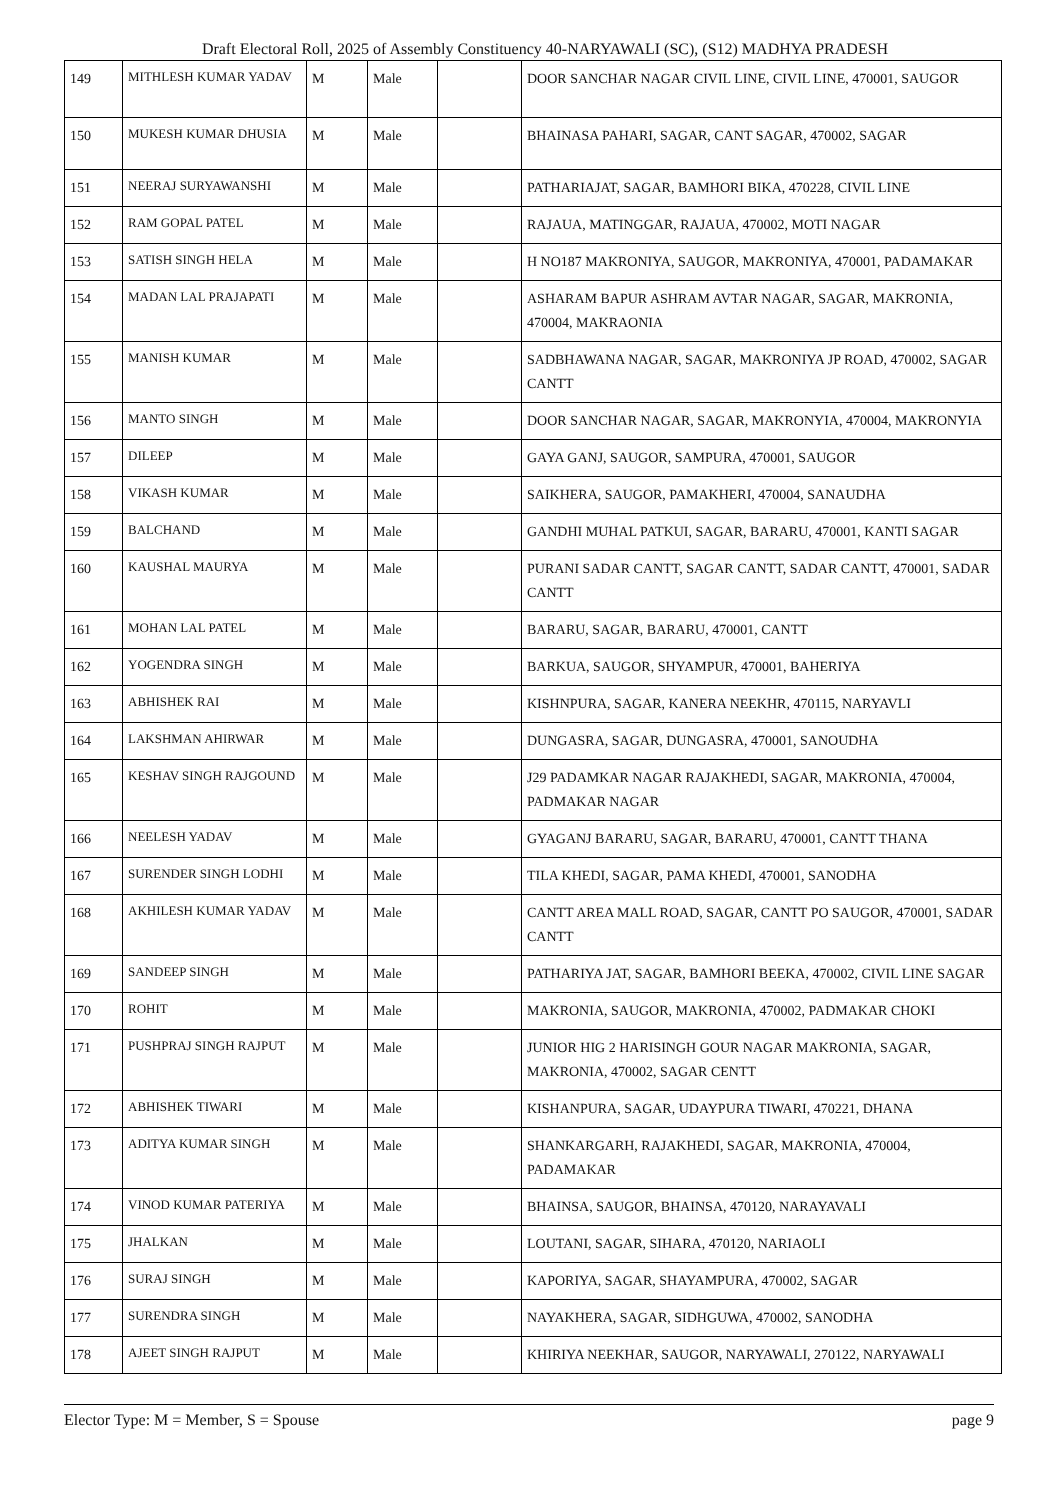Draft Electoral Roll, 2025 of Assembly Constituency 40-NARYAWALI (SC), (S12) MADHYA PRADESH
| 149 | MITHLESH KUMAR YADAV | M | Male | | DOOR SANCHAR NAGAR CIVIL LINE, CIVIL LINE, 470001, SAUGOR |
| 150 | MUKESH KUMAR DHUSIA | M | Male | | BHAINASA PAHARI, SAGAR, CANT SAGAR, 470002, SAGAR |
| 151 | NEERAJ SURYAWANSHI | M | Male | | PATHARIAJAT, SAGAR, BAMHORI BIKA, 470228, CIVIL LINE |
| 152 | RAM GOPAL PATEL | M | Male | | RAJAUA, MATINGGAR, RAJAUA, 470002, MOTI NAGAR |
| 153 | SATISH SINGH HELA | M | Male | | H NO187 MAKRONIYA, SAUGOR, MAKRONIYA, 470001, PADAMAKAR |
| 154 | MADAN LAL PRAJAPATI | M | Male | | ASHARAM BAPUR ASHRAM AVTAR NAGAR, SAGAR, MAKRONIA, 470004, MAKRAONIA |
| 155 | MANISH KUMAR | M | Male | | SADBHAWANA NAGAR, SAGAR, MAKRONIYA JP ROAD, 470002, SAGAR CANTT |
| 156 | MANTO SINGH | M | Male | | DOOR SANCHAR NAGAR, SAGAR, MAKRONYIA, 470004, MAKRONYIA |
| 157 | DILEEP | M | Male | | GAYA GANJ, SAUGOR, SAMPURA, 470001, SAUGOR |
| 158 | VIKASH KUMAR | M | Male | | SAIKHERA, SAUGOR, PAMAKHERI, 470004, SANAUDHA |
| 159 | BALCHAND | M | Male | | GANDHI MUHAL PATKUI, SAGAR, BARARU, 470001, KANTI SAGAR |
| 160 | KAUSHAL MAURYA | M | Male | | PURANI SADAR CANTT, SAGAR CANTT, SADAR CANTT, 470001, SADAR CANTT |
| 161 | MOHAN LAL PATEL | M | Male | | BARARU, SAGAR, BARARU, 470001, CANTT |
| 162 | YOGENDRA SINGH | M | Male | | BARKUA, SAUGOR, SHYAMPUR, 470001, BAHERIYA |
| 163 | ABHISHEK RAI | M | Male | | KISHNPURA, SAGAR, KANERA NEEKHR, 470115, NARYAVLI |
| 164 | LAKSHMAN AHIRWAR | M | Male | | DUNGASRA, SAGAR, DUNGASRA, 470001, SANOUDHA |
| 165 | KESHAV SINGH RAJGOUND | M | Male | | J29 PADAMKAR NAGAR RAJAKHEDI, SAGAR, MAKRONIA, 470004, PADMAKAR NAGAR |
| 166 | NEELESH YADAV | M | Male | | GYAGANJ BARARU, SAGAR, BARARU, 470001, CANTT THANA |
| 167 | SURENDER SINGH LODHI | M | Male | | TILA KHEDI, SAGAR, PAMA KHEDI, 470001, SANODHA |
| 168 | AKHILESH KUMAR YADAV | M | Male | | CANTT AREA MALL ROAD, SAGAR, CANTT PO SAUGOR, 470001, SADAR CANTT |
| 169 | SANDEEP SINGH | M | Male | | PATHARIYA JAT, SAGAR, BAMHORI BEEKA, 470002, CIVIL LINE SAGAR |
| 170 | ROHIT | M | Male | | MAKRONIA, SAUGOR, MAKRONIA, 470002, PADMAKAR CHOKI |
| 171 | PUSHPRAJ SINGH RAJPUT | M | Male | | JUNIOR HIG 2 HARISINGH GOUR NAGAR MAKRONIA, SAGAR, MAKRONIA, 470002, SAGAR CENTT |
| 172 | ABHISHEK TIWARI | M | Male | | KISHANPURA, SAGAR, UDAYPURA TIWARI, 470221, DHANA |
| 173 | ADITYA KUMAR SINGH | M | Male | | SHANKARGARH, RAJAKHEDI, SAGAR, MAKRONIA, 470004, PADAMAKAR |
| 174 | VINOD KUMAR PATERIYA | M | Male | | BHAINSA, SAUGOR, BHAINSA, 470120, NARAYAVALI |
| 175 | JHALKAN | M | Male | | LOUTANI, SAGAR, SIHARA, 470120, NARIAOLI |
| 176 | SURAJ SINGH | M | Male | | KAPORIYA, SAGAR, SHAYAMPURA, 470002, SAGAR |
| 177 | SURENDRA SINGH | M | Male | | NAYAKHERA, SAGAR, SIDHGUWA, 470002, SANODHA |
| 178 | AJEET SINGH RAJPUT | M | Male | | KHIRIYA NEEKHAR, SAUGOR, NARYAWALI, 270122, NARYAWALI |
Elector Type: M = Member, S = Spouse page 9